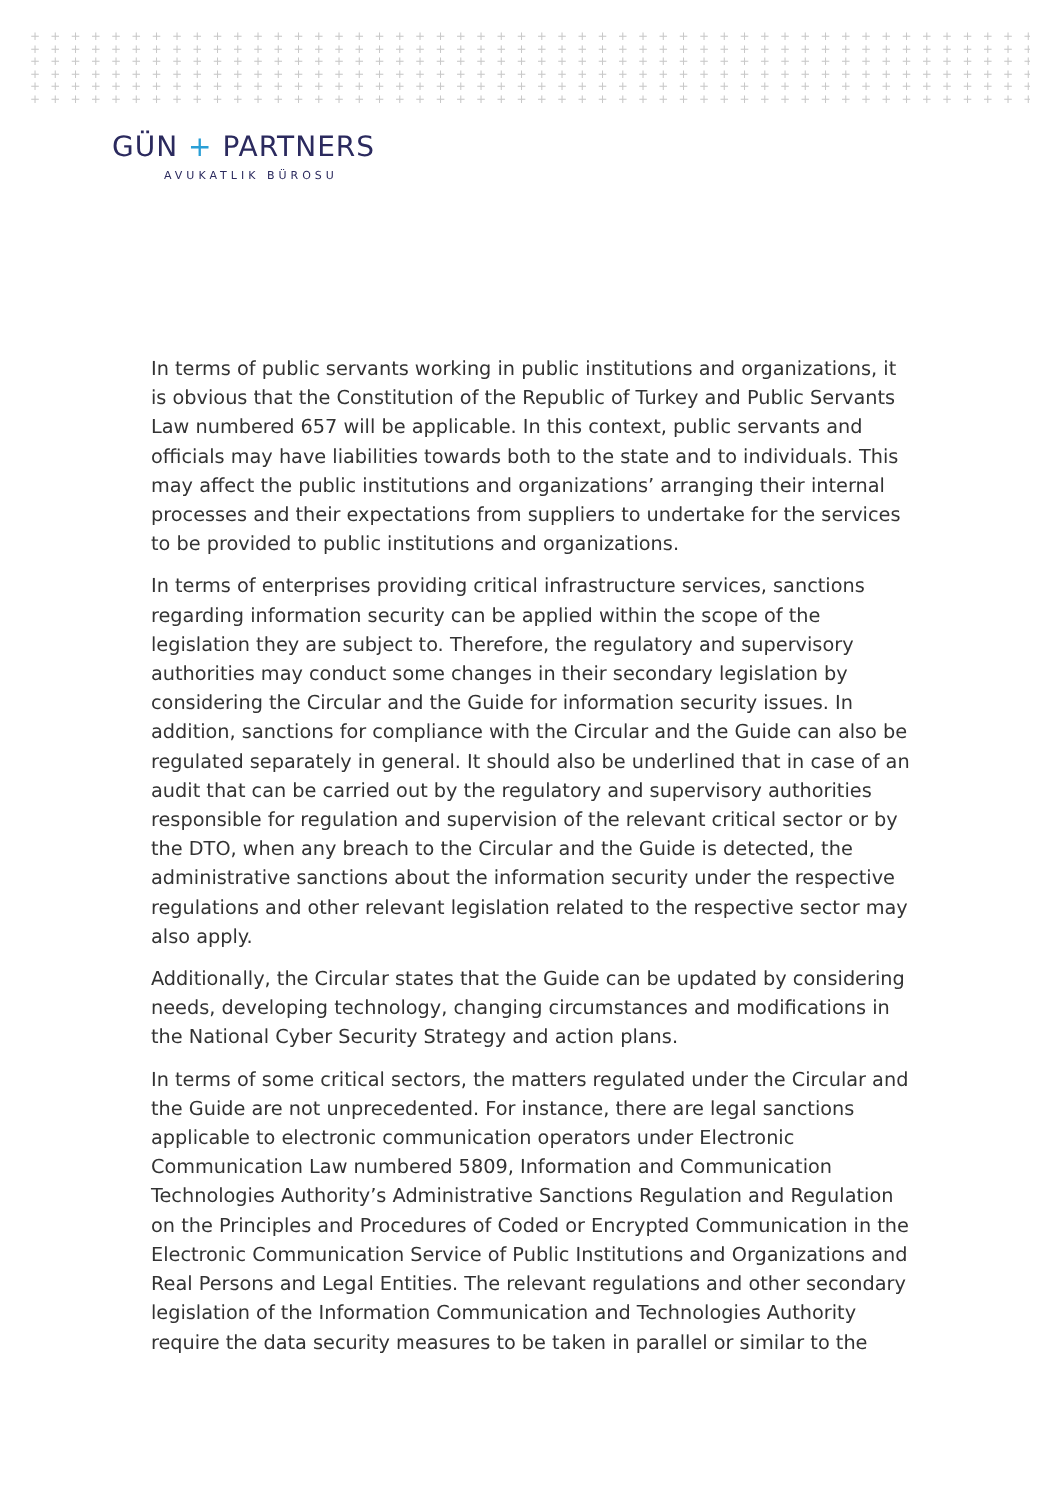+ + + + + + + + + + + + + + + + + + + + + + + + + + + + + + + + + + + + + + + + + + + + + + + + + + + + + + + + + + + + + + + + + + + + + + + + + + + + + + +
+ + + + + + + + + + + + + + + + + + + + + + + + + + + + + + + + + + + + + + + + + + + + + + + + + + + + + + + + + + + + + + + + + + + + + + + + + + + + + + +
+ + + + + + + + + + + + + + + + + + + + + + + + + + + + + + + + + + + + + + + + + + + + + + + + + + + + + + + + + + + + + + + + + + + + + + + + + + + + + + +
+ + + + + + + + + + + + + + + + + + + + + + + + + + + + + + + + + + + + + + + + + + + + + + + + + + + + + + + + + + + + + + + + + + + + + + + + + + + + + + +
+ + + + + + + + + + + + + + + + + + + + + + + + + + + + + + + + + + + + + + + + + + + + + + + + + + + + + + + + + + + + + + + + + + + + + + + + + + + + + + +
+ + + + + + + + + + + + + + + + + + + + + + + + + + + + + + + + + + + + + + + + + + + + + + + + + + + + + + + + + + + + + + + + + + + + + + + + + + + + + + +
GÜN + PARTNERS
AVUKATLIK BÜROSU
In terms of public servants working in public institutions and organizations, it is obvious that the Constitution of the Republic of Turkey and Public Servants Law numbered 657 will be applicable. In this context, public servants and officials may have liabilities towards both to the state and to individuals. This may affect the public institutions and organizations’ arranging their internal processes and their expectations from suppliers to undertake for the services to be provided to public institutions and organizations.
In terms of enterprises providing critical infrastructure services, sanctions regarding information security can be applied within the scope of the legislation they are subject to. Therefore, the regulatory and supervisory authorities may conduct some changes in their secondary legislation by considering the Circular and the Guide for information security issues. In addition, sanctions for compliance with the Circular and the Guide can also be regulated separately in general. It should also be underlined that in case of an audit that can be carried out by the regulatory and supervisory authorities responsible for regulation and supervision of the relevant critical sector or by the DTO, when any breach to the Circular and the Guide is detected, the administrative sanctions about the information security under the respective regulations and other relevant legislation related to the respective sector may also apply.
Additionally, the Circular states that the Guide can be updated by considering needs, developing technology, changing circumstances and modifications in the National Cyber Security Strategy and action plans.
In terms of some critical sectors, the matters regulated under the Circular and the Guide are not unprecedented. For instance, there are legal sanctions applicable to electronic communication operators under Electronic Communication Law numbered 5809, Information and Communication Technologies Authority’s Administrative Sanctions Regulation and Regulation on the Principles and Procedures of Coded or Encrypted Communication in the Electronic Communication Service of Public Institutions and Organizations and Real Persons and Legal Entities. The relevant regulations and other secondary legislation of the Information Communication and Technologies Authority require the data security measures to be taken in parallel or similar to the